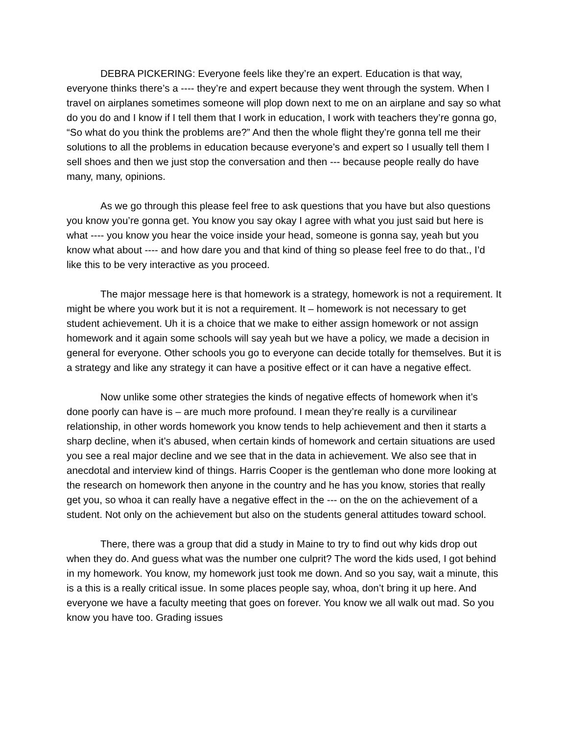DEBRA PICKERING: Everyone feels like they’re an expert. Education is that way, everyone thinks there’s a ---- they’re and expert because they went through the system. When I travel on airplanes sometimes someone will plop down next to me on an airplane and say so what do you do and I know if I tell them that I work in education, I work with teachers they’re gonna go, “So what do you think the problems are?” And then the whole flight they’re gonna tell me their solutions to all the problems in education because everyone’s and expert so I usually tell them I sell shoes and then we just stop the conversation and then --- because people really do have many, many, opinions.
As we go through this please feel free to ask questions that you have but also questions you know you’re gonna get. You know you say okay I agree with what you just said but here is what ---- you know you hear the voice inside your head, someone is gonna say, yeah but you know what about ---- and how dare you and that kind of thing so please feel free to do that., I’d like this to be very interactive as you proceed.
The major message here is that homework is a strategy, homework is not a requirement. It might be where you work but it is not a requirement. It – homework is not necessary to get student achievement. Uh it is a choice that we make to either assign homework or not assign homework and it again some schools will say yeah but we have a policy, we made a decision in general for everyone. Other schools you go to everyone can decide totally for themselves. But it is a strategy and like any strategy it can have a positive effect or it can have a negative effect.
Now unlike some other strategies the kinds of negative effects of homework when it’s done poorly can have is – are much more profound. I mean they’re really is a curvilinear relationship, in other words homework you know tends to help achievement and then it starts a sharp decline, when it’s abused, when certain kinds of homework and certain situations are used you see a real major decline and we see that in the data in achievement. We also see that in anecdotal and interview kind of things. Harris Cooper is the gentleman who done more looking at the research on homework then anyone in the country and he has you know, stories that really get you, so whoa it can really have a negative effect in the --- on the on the achievement of a student. Not only on the achievement but also on the students general attitudes toward school.
There, there was a group that did a study in Maine to try to find out why kids drop out when they do. And guess what was the number one culprit? The word the kids used, I got behind in my homework. You know, my homework just took me down. And so you say, wait a minute, this is a this is a really critical issue. In some places people say, whoa, don’t bring it up here. And everyone we have a faculty meeting that goes on forever. You know we all walk out mad. So you know you have too. Grading issues